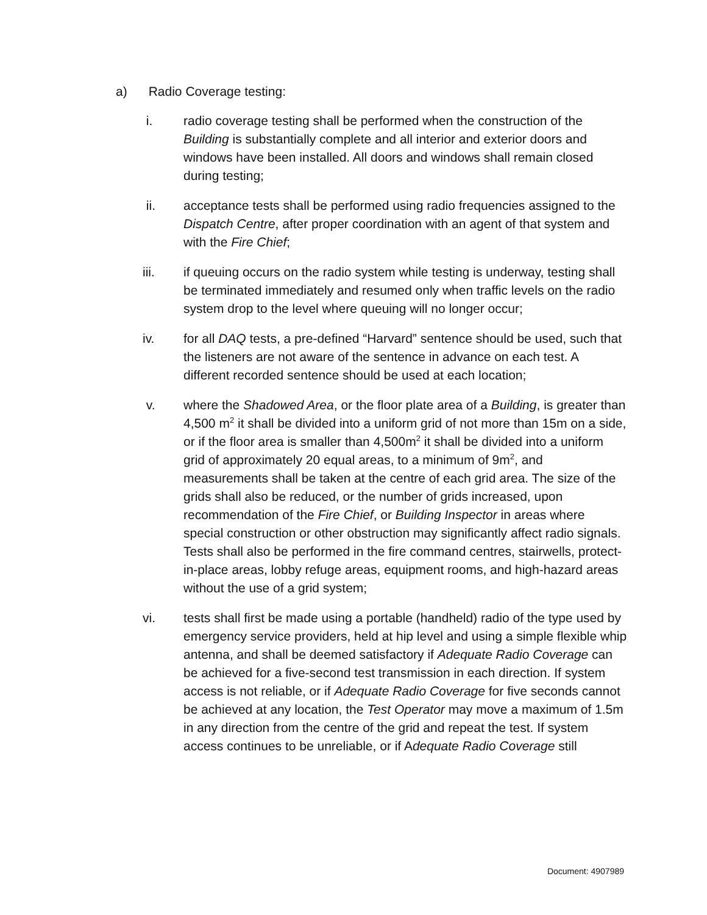a) Radio Coverage testing:
i. radio coverage testing shall be performed when the construction of the Building is substantially complete and all interior and exterior doors and windows have been installed. All doors and windows shall remain closed during testing;
ii. acceptance tests shall be performed using radio frequencies assigned to the Dispatch Centre, after proper coordination with an agent of that system and with the Fire Chief;
iii. if queuing occurs on the radio system while testing is underway, testing shall be terminated immediately and resumed only when traffic levels on the radio system drop to the level where queuing will no longer occur;
iv. for all DAQ tests, a pre-defined “Harvard” sentence should be used, such that the listeners are not aware of the sentence in advance on each test. A different recorded sentence should be used at each location;
v. where the Shadowed Area, or the floor plate area of a Building, is greater than 4,500 m<sup>2</sup> it shall be divided into a uniform grid of not more than 15m on a side, or if the floor area is smaller than 4,500m<sup>2</sup> it shall be divided into a uniform grid of approximately 20 equal areas, to a minimum of 9m<sup>2</sup>, and measurements shall be taken at the centre of each grid area. The size of the grids shall also be reduced, or the number of grids increased, upon recommendation of the Fire Chief, or Building Inspector in areas where special construction or other obstruction may significantly affect radio signals. Tests shall also be performed in the fire command centres, stairwells, protect-in-place areas, lobby refuge areas, equipment rooms, and high-hazard areas without the use of a grid system;
vi. tests shall first be made using a portable (handheld) radio of the type used by emergency service providers, held at hip level and using a simple flexible whip antenna, and shall be deemed satisfactory if Adequate Radio Coverage can be achieved for a five-second test transmission in each direction. If system access is not reliable, or if Adequate Radio Coverage for five seconds cannot be achieved at any location, the Test Operator may move a maximum of 1.5m in any direction from the centre of the grid and repeat the test. If system access continues to be unreliable, or if Adequate Radio Coverage still
Document: 4907989